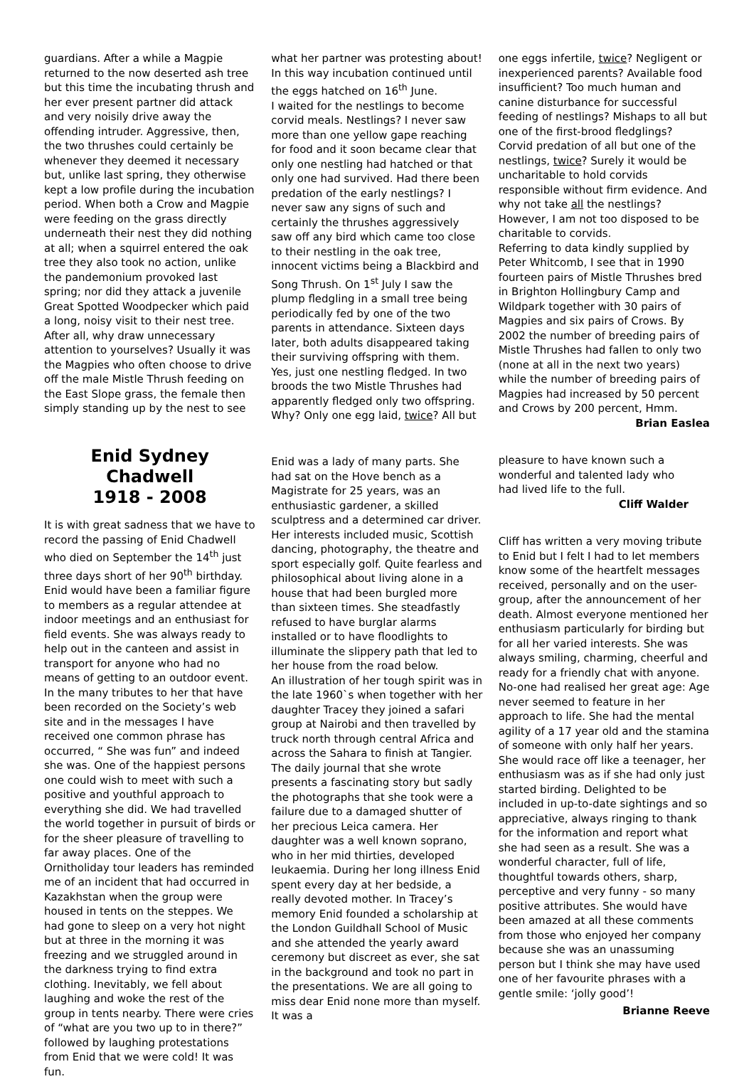guardians. After a while a Magpie returned to the now deserted ash tree but this time the incubating thrush and her ever present partner did attack and very noisily drive away the offending intruder. Aggressive, then, the two thrushes could certainly be whenever they deemed it necessary but, unlike last spring, they otherwise kept a low profile during the incubation period. When both a Crow and Magpie were feeding on the grass directly underneath their nest they did nothing at all; when a squirrel entered the oak tree they also took no action, unlike the pandemonium provoked last spring; nor did they attack a juvenile Great Spotted Woodpecker which paid a long, noisy visit to their nest tree. After all, why draw unnecessary attention to yourselves? Usually it was the Magpies who often choose to drive off the male Mistle Thrush feeding on the East Slope grass, the female then simply standing up by the nest to see
what her partner was protesting about! In this way incubation continued until the eggs hatched on 16<sup>th</sup> June.
I waited for the nestlings to become corvid meals. Nestlings? I never saw more than one yellow gape reaching for food and it soon became clear that only one nestling had hatched or that only one had survived. Had there been predation of the early nestlings? I never saw any signs of such and certainly the thrushes aggressively saw off any bird which came too close to their nestling in the oak tree, innocent victims being a Blackbird and Song Thrush. On 1<sup>st</sup> July I saw the plump fledgling in a small tree being periodically fed by one of the two parents in attendance. Sixteen days later, both adults disappeared taking their surviving offspring with them. Yes, just one nestling fledged. In two broods the two Mistle Thrushes had apparently fledged only two offspring. Why? Only one egg laid, twice? All but
one eggs infertile, twice? Negligent or inexperienced parents? Available food insufficient? Too much human and canine disturbance for successful feeding of nestlings? Mishaps to all but one of the first-brood fledglings? Corvid predation of all but one of the nestlings, twice? Surely it would be uncharitable to hold corvids responsible without firm evidence. And why not take all the nestlings? However, I am not too disposed to be charitable to corvids.
Referring to data kindly supplied by Peter Whitcomb, I see that in 1990 fourteen pairs of Mistle Thrushes bred in Brighton Hollingbury Camp and Wildpark together with 30 pairs of Magpies and six pairs of Crows. By 2002 the number of breeding pairs of Mistle Thrushes had fallen to only two (none at all in the next two years) while the number of breeding pairs of Magpies had increased by 50 percent and Crows by 200 percent, Hmm.
Brian Easlea
Enid Sydney Chadwell
1918 - 2008
It is with great sadness that we have to record the passing of Enid Chadwell who died on September the 14<sup>th</sup> just three days short of her 90<sup>th</sup> birthday. Enid would have been a familiar figure to members as a regular attendee at indoor meetings and an enthusiast for field events. She was always ready to help out in the canteen and assist in transport for anyone who had no means of getting to an outdoor event. In the many tributes to her that have been recorded on the Society’s web site and in the messages I have received one common phrase has occurred, “ She was fun” and indeed she was. One of the happiest persons one could wish to meet with such a positive and youthful approach to everything she did. We had travelled the world together in pursuit of birds or for the sheer pleasure of travelling to far away places. One of the Ornitholiday tour leaders has reminded me of an incident that had occurred in Kazakhstan when the group were housed in tents on the steppes. We had gone to sleep on a very hot night but at three in the morning it was freezing and we struggled around in the darkness trying to find extra clothing. Inevitably, we fell about laughing and woke the rest of the group in tents nearby. There were cries of “what are you two up to in there?” followed by laughing protestations from Enid that we were cold! It was fun.
Enid was a lady of many parts. She had sat on the Hove bench as a Magistrate for 25 years, was an enthusiastic gardener, a skilled sculptress and a determined car driver. Her interests included music, Scottish dancing, photography, the theatre and sport especially golf. Quite fearless and philosophical about living alone in a house that had been burgled more than sixteen times. She steadfastly refused to have burglar alarms installed or to have floodlights to illuminate the slippery path that led to her house from the road below.
An illustration of her tough spirit was in the late 1960`s when together with her daughter Tracey they joined a safari group at Nairobi and then travelled by truck north through central Africa and across the Sahara to finish at Tangier. The daily journal that she wrote presents a fascinating story but sadly the photographs that she took were a failure due to a damaged shutter of her precious Leica camera. Her daughter was a well known soprano, who in her mid thirties, developed leukaemia. During her long illness Enid spent every day at her bedside, a really devoted mother. In Tracey’s memory Enid founded a scholarship at the London Guildhall School of Music and she attended the yearly award ceremony but discreet as ever, she sat in the background and took no part in the presentations. We are all going to miss dear Enid none more than myself. It was a
pleasure to have known such a wonderful and talented lady who had lived life to the full.
Cliff Walder
Cliff has written a very moving tribute to Enid but I felt I had to let members know some of the heartfelt messages received, personally and on the user-group, after the announcement of her death. Almost everyone mentioned her enthusiasm particularly for birding but for all her varied interests. She was always smiling, charming, cheerful and ready for a friendly chat with anyone. No-one had realised her great age: Age never seemed to feature in her approach to life. She had the mental agility of a 17 year old and the stamina of someone with only half her years. She would race off like a teenager, her enthusiasm was as if she had only just started birding. Delighted to be included in up-to-date sightings and so appreciative, always ringing to thank for the information and report what she had seen as a result. She was a wonderful character, full of life, thoughtful towards others, sharp, perceptive and very funny - so many positive attributes. She would have been amazed at all these comments from those who enjoyed her company because she was an unassuming person but I think she may have used one of her favourite phrases with a gentle smile: ‘jolly good’!
Brianne Reeve